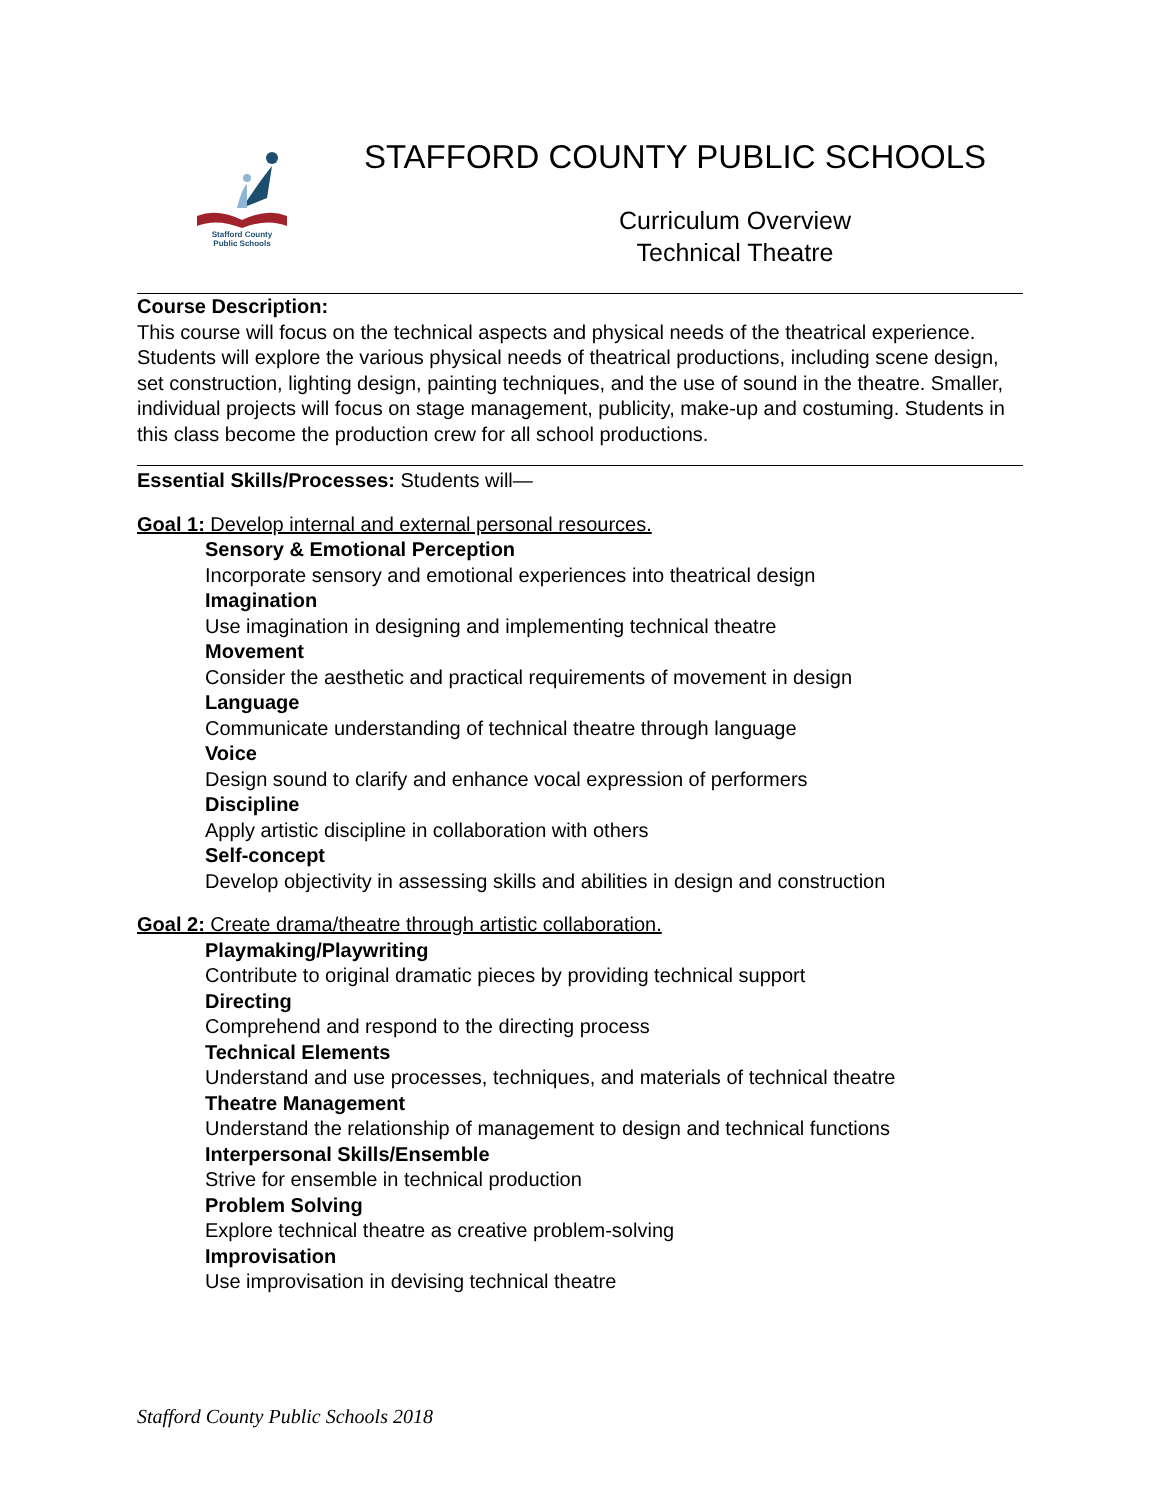Stafford County
Public Schools
STAFFORD COUNTY PUBLIC SCHOOLS
Curriculum Overview
Technical Theatre
Course Description:
This course will focus on the technical aspects and physical needs of the theatrical experience. Students will explore the various physical needs of theatrical productions, including scene design, set construction, lighting design, painting techniques, and the use of sound in the theatre. Smaller, individual projects will focus on stage management, publicity, make-up and costuming. Students in this class become the production crew for all school productions.
Essential Skills/Processes: Students will—
Goal 1: Develop internal and external personal resources.
Sensory & Emotional Perception
Incorporate sensory and emotional experiences into theatrical design
Imagination
Use imagination in designing and implementing technical theatre
Movement
Consider the aesthetic and practical requirements of movement in design
Language
Communicate understanding of technical theatre through language
Voice
Design sound to clarify and enhance vocal expression of performers
Discipline
Apply artistic discipline in collaboration with others
Self-concept
Develop objectivity in assessing skills and abilities in design and construction
Goal 2: Create drama/theatre through artistic collaboration.
Playmaking/Playwriting
Contribute to original dramatic pieces by providing technical support
Directing
Comprehend and respond to the directing process
Technical Elements
Understand and use processes, techniques, and materials of technical theatre
Theatre Management
Understand the relationship of management to design and technical functions
Interpersonal Skills/Ensemble
Strive for ensemble in technical production
Problem Solving
Explore technical theatre as creative problem-solving
Improvisation
Use improvisation in devising technical theatre
Stafford County Public Schools 2018